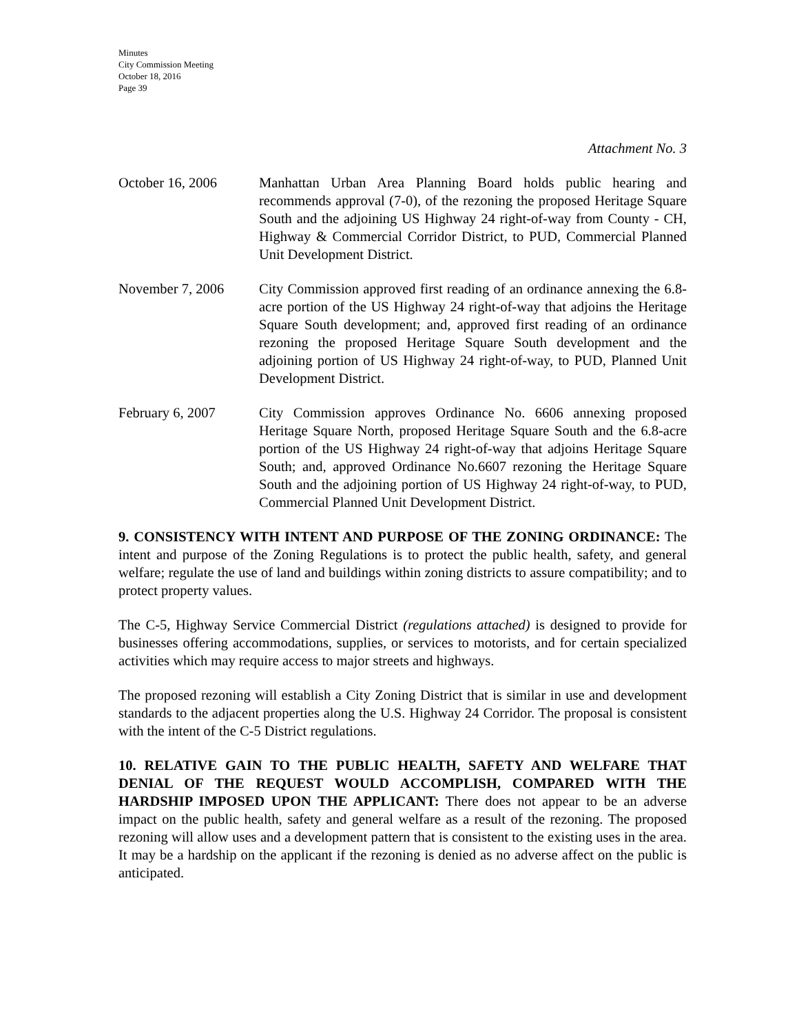Minutes
City Commission Meeting
October 18, 2016
Page 39
Attachment No. 3
October 16, 2006 Manhattan Urban Area Planning Board holds public hearing and recommends approval (7-0), of the rezoning the proposed Heritage Square South and the adjoining US Highway 24 right-of-way from County - CH, Highway & Commercial Corridor District, to PUD, Commercial Planned Unit Development District.
November 7, 2006 City Commission approved first reading of an ordinance annexing the 6.8-acre portion of the US Highway 24 right-of-way that adjoins the Heritage Square South development; and, approved first reading of an ordinance rezoning the proposed Heritage Square South development and the adjoining portion of US Highway 24 right-of-way, to PUD, Planned Unit Development District.
February 6, 2007 City Commission approves Ordinance No. 6606 annexing proposed Heritage Square North, proposed Heritage Square South and the 6.8-acre portion of the US Highway 24 right-of-way that adjoins Heritage Square South; and, approved Ordinance No.6607 rezoning the Heritage Square South and the adjoining portion of US Highway 24 right-of-way, to PUD, Commercial Planned Unit Development District.
9. CONSISTENCY WITH INTENT AND PURPOSE OF THE ZONING ORDINANCE: The intent and purpose of the Zoning Regulations is to protect the public health, safety, and general welfare; regulate the use of land and buildings within zoning districts to assure compatibility; and to protect property values.
The C-5, Highway Service Commercial District (regulations attached) is designed to provide for businesses offering accommodations, supplies, or services to motorists, and for certain specialized activities which may require access to major streets and highways.
The proposed rezoning will establish a City Zoning District that is similar in use and development standards to the adjacent properties along the U.S. Highway 24 Corridor. The proposal is consistent with the intent of the C-5 District regulations.
10. RELATIVE GAIN TO THE PUBLIC HEALTH, SAFETY AND WELFARE THAT DENIAL OF THE REQUEST WOULD ACCOMPLISH, COMPARED WITH THE HARDSHIP IMPOSED UPON THE APPLICANT: There does not appear to be an adverse impact on the public health, safety and general welfare as a result of the rezoning. The proposed rezoning will allow uses and a development pattern that is consistent to the existing uses in the area. It may be a hardship on the applicant if the rezoning is denied as no adverse affect on the public is anticipated.